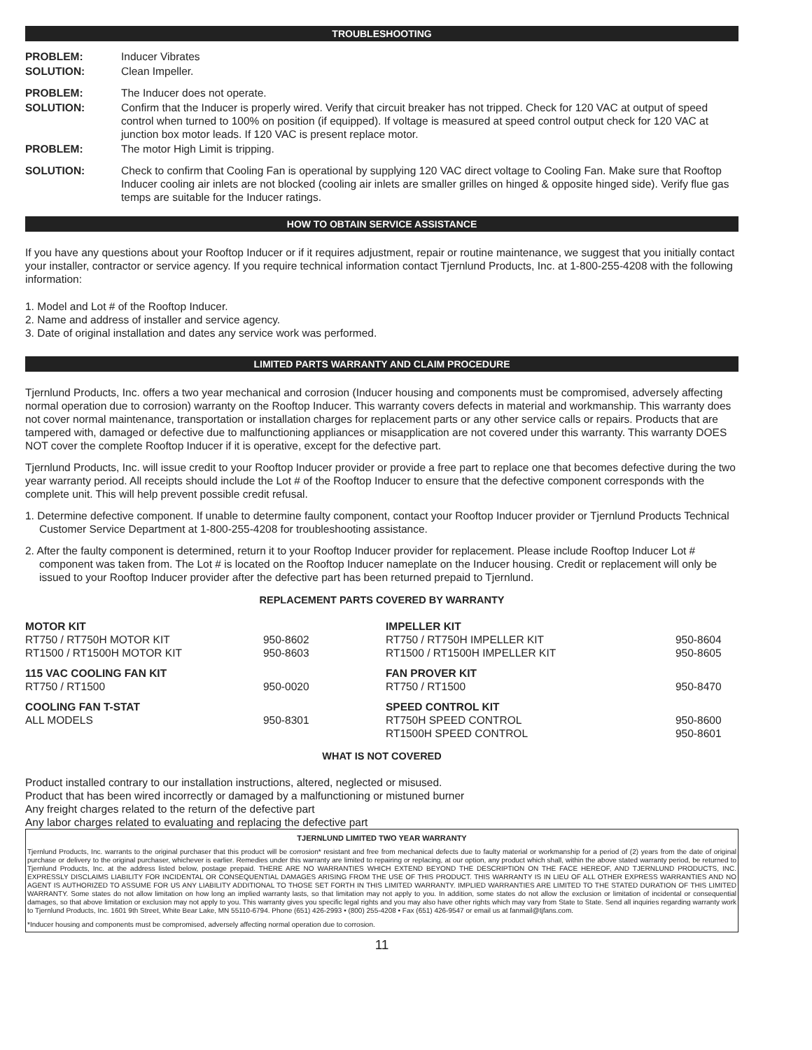TROUBLESHOOTING
PROBLEM: Inducer Vibrates
SOLUTION: Clean Impeller.
PROBLEM: The Inducer does not operate.
SOLUTION: Confirm that the Inducer is properly wired. Verify that circuit breaker has not tripped. Check for 120 VAC at output of speed control when turned to 100% on position (if equipped). If voltage is measured at speed control output check for 120 VAC at junction box motor leads. If 120 VAC is present replace motor.
PROBLEM: The motor High Limit is tripping.
SOLUTION: Check to confirm that Cooling Fan is operational by supplying 120 VAC direct voltage to Cooling Fan. Make sure that Rooftop Inducer cooling air inlets are not blocked (cooling air inlets are smaller grilles on hinged & opposite hinged side). Verify flue gas temps are suitable for the Inducer ratings.
HOW TO OBTAIN SERVICE ASSISTANCE
If you have any questions about your Rooftop Inducer or if it requires adjustment, repair or routine maintenance, we suggest that you initially contact your installer, contractor or service agency. If you require technical information contact Tjernlund Products, Inc. at 1-800-255-4208 with the following information:
1. Model and Lot # of the Rooftop Inducer.
2. Name and address of installer and service agency.
3. Date of original installation and dates any service work was performed.
LIMITED PARTS WARRANTY AND CLAIM PROCEDURE
Tjernlund Products, Inc. offers a two year mechanical and corrosion (Inducer housing and components must be compromised, adversely affecting normal operation due to corrosion) warranty on the Rooftop Inducer. This warranty covers defects in material and workmanship. This warranty does not cover normal maintenance, transportation or installation charges for replacement parts or any other service calls or repairs. Products that are tampered with, damaged or defective due to malfunctioning appliances or misapplication are not covered under this warranty. This warranty DOES NOT cover the complete Rooftop Inducer if it is operative, except for the defective part.
Tjernlund Products, Inc. will issue credit to your Rooftop Inducer provider or provide a free part to replace one that becomes defective during the two year warranty period. All receipts should include the Lot # of the Rooftop Inducer to ensure that the defective component corresponds with the complete unit. This will help prevent possible credit refusal.
1. Determine defective component. If unable to determine faulty component, contact your Rooftop Inducer provider or Tjernlund Products Technical Customer Service Department at 1-800-255-4208 for troubleshooting assistance.
2. After the faulty component is determined, return it to your Rooftop Inducer provider for replacement. Please include Rooftop Inducer Lot # component was taken from. The Lot # is located on the Rooftop Inducer nameplate on the Inducer housing. Credit or replacement will only be issued to your Rooftop Inducer provider after the defective part has been returned prepaid to Tjernlund.
REPLACEMENT PARTS COVERED BY WARRANTY
| MOTOR KIT RT750 / RT750H MOTOR KIT RT1500 / RT1500H MOTOR KIT | 950-8602 950-8603 | IMPELLER KIT RT750 / RT750H IMPELLER KIT RT1500 / RT1500H IMPELLER KIT | 950-8604 950-8605 |
| 115 VAC COOLING FAN KIT RT750 / RT1500 | 950-0020 | FAN PROVER KIT RT750 / RT1500 | 950-8470 |
| COOLING FAN T-STAT ALL MODELS | 950-8301 | SPEED CONTROL KIT RT750H SPEED CONTROL RT1500H SPEED CONTROL | 950-8600 950-8601 |
WHAT IS NOT COVERED
Product installed contrary to our installation instructions, altered, neglected or misused.
Product that has been wired incorrectly or damaged by a malfunctioning or mistuned burner
Any freight charges related to the return of the defective part
Any labor charges related to evaluating and replacing the defective part
TJERNLUND LIMITED TWO YEAR WARRANTY
Tjernlund Products, Inc. warrants to the original purchaser that this product will be corrosion* resistant and free from mechanical defects due to faulty material or workmanship for a period of (2) years from the date of original purchase or delivery to the original purchaser, whichever is earlier. Remedies under this warranty are limited to repairing or replacing, at our option, any product which shall, within the above stated warranty period, be returned to Tjernlund Products, Inc. at the address listed below, postage prepaid. THERE ARE NO WARRANTIES WHICH EXTEND BEYOND THE DESCRIPTION ON THE FACE HEREOF, AND TJERNLUND PRODUCTS, INC. EXPRESSLY DISCLAIMS LIABILITY FOR INCIDENTAL OR CONSEQUENTIAL DAMAGES ARISING FROM THE USE OF THIS PRODUCT. THIS WARRANTY IS IN LIEU OF ALL OTHER EXPRESS WARRANTIES AND NO AGENT IS AUTHORIZED TO ASSUME FOR US ANY LIABILITY ADDITIONAL TO THOSE SET FORTH IN THIS LIMITED WARRANTY. IMPLIED WARRANTIES ARE LIMITED TO THE STATED DURATION OF THIS LIMITED WARRANTY. Some states do not allow limitation on how long an implied warranty lasts, so that limitation may not apply to you. In addition, some states do not allow the exclusion or limitation of incidental or consequential damages, so that above limitation or exclusion may not apply to you. This warranty gives you specific legal rights and you may also have other rights which may vary from State to State. Send all inquiries regarding warranty work to Tjernlund Products, Inc. 1601 9th Street, White Bear Lake, MN 55110-6794. Phone (651) 426-2993 • (800) 255-4208 • Fax (651) 426-9547 or email us at fanmail@tjfans.com.
*Inducer housing and components must be compromised, adversely affecting normal operation due to corrosion.
11